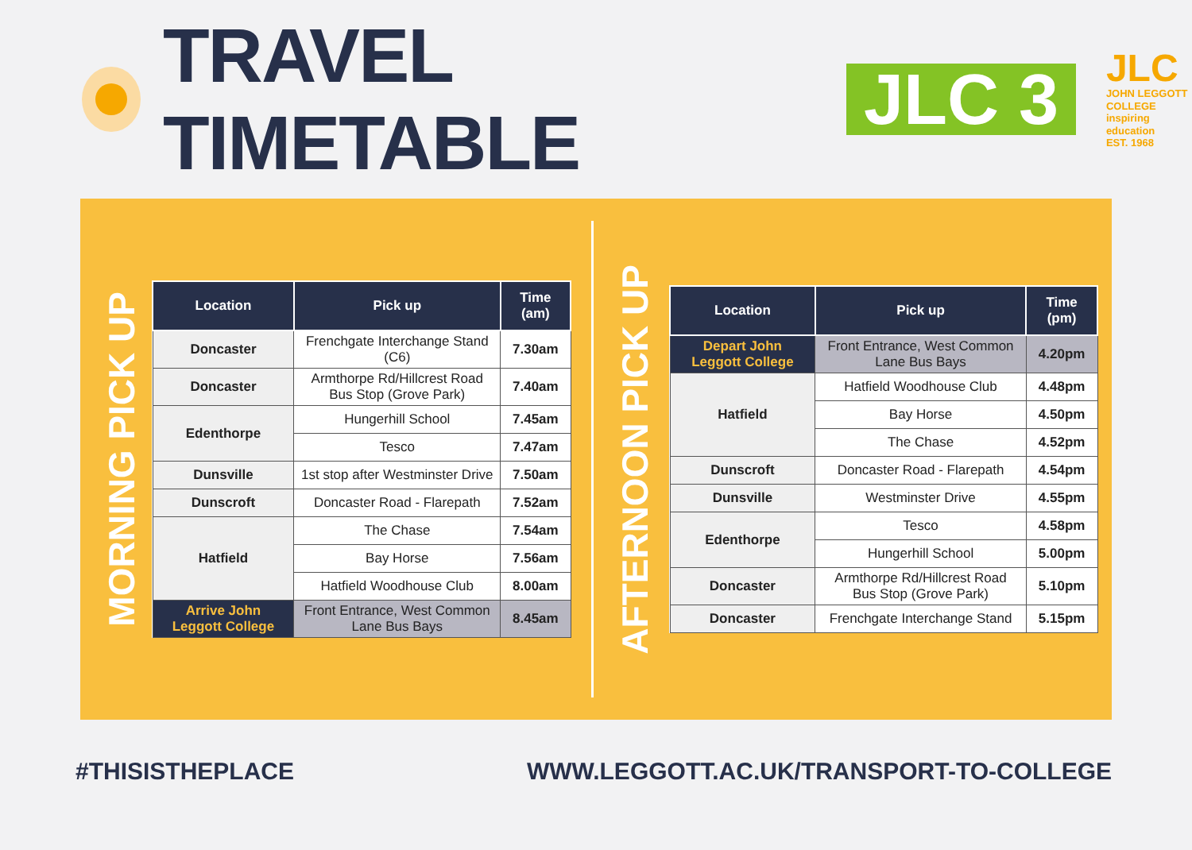TRAVEL TIMETABLE
JLC 3
JLC
JOHN LEGGOTT
COLLEGE
inspiring education
EST. 1968
MORNING PICK UP
| Location | Pick up | Time (am) |
| --- | --- | --- |
| Doncaster | Frenchgate Interchange Stand (C6) | 7.30am |
| Doncaster | Armthorpe Rd/Hillcrest Road Bus Stop (Grove Park) | 7.40am |
| Edenthorpe | Hungerhill School | 7.45am |
| | Tesco | 7.47am |
| Dunsville | 1st stop after Westminster Drive | 7.50am |
| Dunscroft | Doncaster Road - Flarepath | 7.52am |
| Hatfield | The Chase | 7.54am |
| | Bay Horse | 7.56am |
| | Hatfield Woodhouse Club | 8.00am |
| Arrive John Leggott College | Front Entrance, West Common Lane Bus Bays | 8.45am |
AFTERNOON PICK UP
| Location | Pick up | Time (pm) |
| --- | --- | --- |
| Depart John Leggott College | Front Entrance, West Common Lane Bus Bays | 4.20pm |
| Hatfield | Hatfield Woodhouse Club | 4.48pm |
| | Bay Horse | 4.50pm |
| | The Chase | 4.52pm |
| Dunscroft | Doncaster Road - Flarepath | 4.54pm |
| Dunsville | Westminster Drive | 4.55pm |
| Edenthorpe | Tesco | 4.58pm |
| | Hungerhill School | 5.00pm |
| Doncaster | Armthorpe Rd/Hillcrest Road Bus Stop (Grove Park) | 5.10pm |
| Doncaster | Frenchgate Interchange Stand | 5.15pm |
#THISISTHEPLACE WWW.LEGGOTT.AC.UK/TRANSPORT-TO-COLLEGE